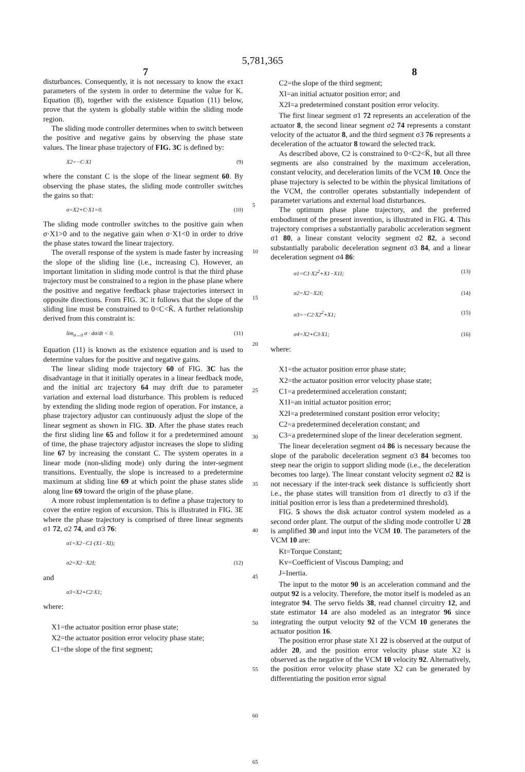5,781,365
7 8
disturbances. Consequently, it is not necessary to know the exact parameters of the system in order to determine the value for K. Equation (8), together with the existence Equation (11) below, prove that the system is globally stable within the sliding mode region.
The sliding mode controller determines when to switch between the positive and negative gains by observing the phase state values. The linear phase trajectory of FIG. 3C is defined by:
X2=−C·X1 (9)
where the constant C is the slope of the linear segment 60. By observing the phase states, the sliding mode controller switches the gains so that:
σ=X2+C·X1=0. (10)
The sliding mode controller switches to the positive gain when σ·X1>0 and to the negative gain when σ·X1<0 in order to drive the phase states toward the linear trajectory.
The overall response of the system is made faster by increasing the slope of the sliding line (i.e., increasing C). However, an important limitation in sliding mode control is that the third phase trajectory must be constrained to a region in the phase plane where the positive and negative feedback phase trajectories intersect in opposite directions. From FIG. 3C it follows that the slope of the sliding line must be constrained to 0<C<K̄. A further relationship derived from this constraint is:
lim<sub>σ→0</sub> σ · dσ/dt < 0. (11)
Equation (11) is known as the existence equation and is used to determine values for the positive and negative gains.
The linear sliding mode trajectory 60 of FIG. 3C has the disadvantage in that it initially operates in a linear feedback mode, and the initial arc trajectory 64 may drift due to parameter variation and external load disturbance. This problem is reduced by extending the sliding mode region of operation. For instance, a phase trajectory adjustor can continuously adjust the slope of the linear segment as shown in FIG. 3D. After the phase states reach the first sliding line 65 and follow it for a predetermined amount of time, the phase trajectory adjustor increases the slope to sliding line 67 by increasing the constant C. The system operates in a linear mode (non-sliding mode) only during the inter-segment transitions. Eventually, the slope is increased to a predetermine maximum at sliding line 69 at which point the phase states slide along line 69 toward the origin of the phase plane.
A more robust implementation is to define a phase trajectory to cover the entire region of excursion. This is illustrated in FIG. 3E where the phase trajectory is comprised of three linear segments σ1 72, σ2 74, and σ3 76:
σ1=X2−C1·(X1−XI);
σ2=X2−X2I; (12)
and
σ3=X2+C2·X1;
where:
X1=the actuator position error phase state;
X2=the actuator position error velocity phase state;
C1=the slope of the first segment;
5
10
15
20
25
30
35
40
45
50
55
60
65
C2=the slope of the third segment;
XI=an initial actuator position error; and
X2I=a predetermined constant position error velocity.
The first linear segment σ1 72 represents an acceleration of the actuator 8, the second linear segment σ2 74 represents a constant velocity of the actuator 8, and the third segment σ3 76 represents a deceleration of the actuator 8 toward the selected track.
As described above, C2 is constrained to 0<C2<K̄, but all three segments are also constrained by the maximum acceleration, constant velocity, and deceleration limits of the VCM 10. Once the phase trajectory is selected to be within the physical limitations of the VCM, the controller operates substantially independent of parameter variations and external load disturbances.
The optimum phase plane trajectory, and the preferred embodiment of the present invention, is illustrated in FIG. 4. This trajectory comprises a substantially parabolic acceleration segment σ1 80, a linear constant velocity segment σ2 82, a second substantially parabolic deceleration segment σ3 84, and a linear deceleration segment σ4 86:
σ1=C1·X2<sup>2</sup>+X1−X1I; (13)
σ2=X2−X2I; (14)
σ3=−C2·X2<sup>2</sup>+X1; (15)
σ4=X2+C3·X1; (16)
where:
X1=the actuator position error phase state;
X2=the actuator position error velocity phase state;
C1=a predetermined acceleration constant;
X1I=an initial actuator position error;
X2I=a predetermined constant position error velocity;
C2=a predetermined deceleration constant; and
C3=a predetermined slope of the linear deceleration segment.
The linear deceleration segment σ4 86 is necessary because the slope of the parabolic deceleration segment σ3 84 becomes too steep near the origin to support sliding mode (i.e., the deceleration becomes too large). The linear constant velocity segment σ2 82 is not necessary if the inter-track seek distance is sufficiently short i.e., the phase states will transition from σ1 directly to σ3 if the initial position error is less than a predetermined threshold).
FIG. 5 shows the disk actuator control system modeled as a second order plant. The output of the sliding mode controller U 28 is amplified 30 and input into the VCM 10. The parameters of the VCM 10 are:
Kt=Torque Constant;
Kv=Coefficient of Viscous Damping; and
J=Inertia.
The input to the motor 90 is an acceleration command and the output 92 is a velocity. Therefore, the motor itself is modeled as an integrator 94. The servo fields 38, read channel circuitry 12, and state estimator 14 are also modeled as an integrator 96 since integrating the output velocity 92 of the VCM 10 generates the actuator position 16.
The position error phase state X1 22 is observed at the output of adder 20, and the position error velocity phase state X2 is observed as the negative of the VCM 10 velocity 92. Alternatively, the position error velocity phase state X2 can be generated by differentiating the position error signal